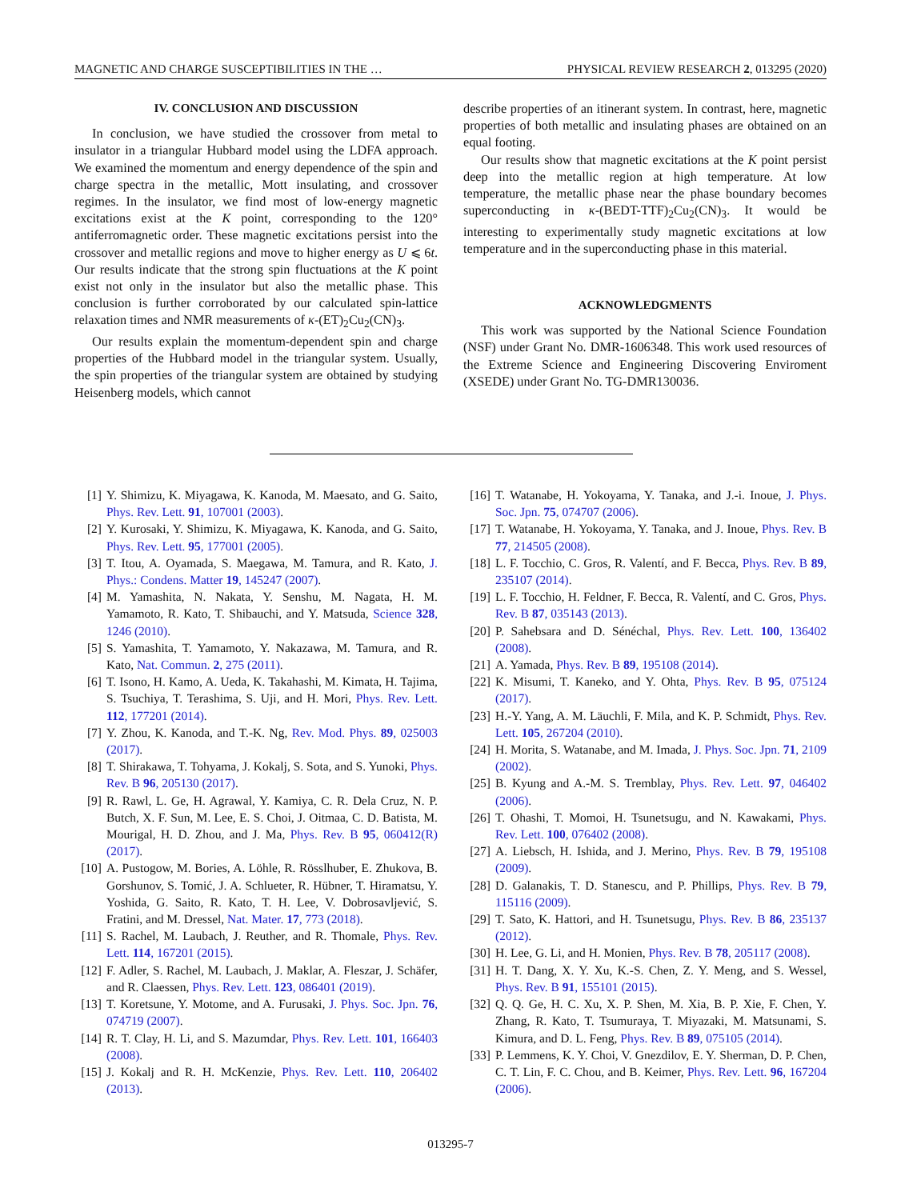MAGNETIC AND CHARGE SUSCEPTIBILITIES IN THE … PHYSICAL REVIEW RESEARCH 2, 013295 (2020)
IV. CONCLUSION AND DISCUSSION
In conclusion, we have studied the crossover from metal to insulator in a triangular Hubbard model using the LDFA approach. We examined the momentum and energy dependence of the spin and charge spectra in the metallic, Mott insulating, and crossover regimes. In the insulator, we find most of low-energy magnetic excitations exist at the K point, corresponding to the 120° antiferromagnetic order. These magnetic excitations persist into the crossover and metallic regions and move to higher energy as U ⩽ 6t. Our results indicate that the strong spin fluctuations at the K point exist not only in the insulator but also the metallic phase. This conclusion is further corroborated by our calculated spin-lattice relaxation times and NMR measurements of κ-(ET)<sub>2</sub>Cu<sub>2</sub>(CN)<sub>3</sub>.
Our results explain the momentum-dependent spin and charge properties of the Hubbard model in the triangular system. Usually, the spin properties of the triangular system are obtained by studying Heisenberg models, which cannot
describe properties of an itinerant system. In contrast, here, magnetic properties of both metallic and insulating phases are obtained on an equal footing.
Our results show that magnetic excitations at the K point persist deep into the metallic region at high temperature. At low temperature, the metallic phase near the phase boundary becomes superconducting in κ-(BEDT-TTF)<sub>2</sub>Cu<sub>2</sub>(CN)<sub>3</sub>. It would be interesting to experimentally study magnetic excitations at low temperature and in the superconducting phase in this material.
ACKNOWLEDGMENTS
This work was supported by the National Science Foundation (NSF) under Grant No. DMR-1606348. This work used resources of the Extreme Science and Engineering Discovering Enviroment (XSEDE) under Grant No. TG-DMR130036.
[1] Y. Shimizu, K. Miyagawa, K. Kanoda, M. Maesato, and G. Saito, Phys. Rev. Lett. 91, 107001 (2003).
[2] Y. Kurosaki, Y. Shimizu, K. Miyagawa, K. Kanoda, and G. Saito, Phys. Rev. Lett. 95, 177001 (2005).
[3] T. Itou, A. Oyamada, S. Maegawa, M. Tamura, and R. Kato, J. Phys.: Condens. Matter 19, 145247 (2007).
[4] M. Yamashita, N. Nakata, Y. Senshu, M. Nagata, H. M. Yamamoto, R. Kato, T. Shibauchi, and Y. Matsuda, Science 328, 1246 (2010).
[5] S. Yamashita, T. Yamamoto, Y. Nakazawa, M. Tamura, and R. Kato, Nat. Commun. 2, 275 (2011).
[6] T. Isono, H. Kamo, A. Ueda, K. Takahashi, M. Kimata, H. Tajima, S. Tsuchiya, T. Terashima, S. Uji, and H. Mori, Phys. Rev. Lett. 112, 177201 (2014).
[7] Y. Zhou, K. Kanoda, and T.-K. Ng, Rev. Mod. Phys. 89, 025003 (2017).
[8] T. Shirakawa, T. Tohyama, J. Kokalj, S. Sota, and S. Yunoki, Phys. Rev. B 96, 205130 (2017).
[9] R. Rawl, L. Ge, H. Agrawal, Y. Kamiya, C. R. Dela Cruz, N. P. Butch, X. F. Sun, M. Lee, E. S. Choi, J. Oitmaa, C. D. Batista, M. Mourigal, H. D. Zhou, and J. Ma, Phys. Rev. B 95, 060412(R) (2017).
[10] A. Pustogow, M. Bories, A. Löhle, R. Rösslhuber, E. Zhukova, B. Gorshunov, S. Tomić, J. A. Schlueter, R. Hübner, T. Hiramatsu, Y. Yoshida, G. Saito, R. Kato, T. H. Lee, V. Dobrosavljević, S. Fratini, and M. Dressel, Nat. Mater. 17, 773 (2018).
[11] S. Rachel, M. Laubach, J. Reuther, and R. Thomale, Phys. Rev. Lett. 114, 167201 (2015).
[12] F. Adler, S. Rachel, M. Laubach, J. Maklar, A. Fleszar, J. Schäfer, and R. Claessen, Phys. Rev. Lett. 123, 086401 (2019).
[13] T. Koretsune, Y. Motome, and A. Furusaki, J. Phys. Soc. Jpn. 76, 074719 (2007).
[14] R. T. Clay, H. Li, and S. Mazumdar, Phys. Rev. Lett. 101, 166403 (2008).
[15] J. Kokalj and R. H. McKenzie, Phys. Rev. Lett. 110, 206402 (2013).
[16] T. Watanabe, H. Yokoyama, Y. Tanaka, and J.-i. Inoue, J. Phys. Soc. Jpn. 75, 074707 (2006).
[17] T. Watanabe, H. Yokoyama, Y. Tanaka, and J. Inoue, Phys. Rev. B 77, 214505 (2008).
[18] L. F. Tocchio, C. Gros, R. Valentí, and F. Becca, Phys. Rev. B 89, 235107 (2014).
[19] L. F. Tocchio, H. Feldner, F. Becca, R. Valentí, and C. Gros, Phys. Rev. B 87, 035143 (2013).
[20] P. Sahebsara and D. Sénéchal, Phys. Rev. Lett. 100, 136402 (2008).
[21] A. Yamada, Phys. Rev. B 89, 195108 (2014).
[22] K. Misumi, T. Kaneko, and Y. Ohta, Phys. Rev. B 95, 075124 (2017).
[23] H.-Y. Yang, A. M. Läuchli, F. Mila, and K. P. Schmidt, Phys. Rev. Lett. 105, 267204 (2010).
[24] H. Morita, S. Watanabe, and M. Imada, J. Phys. Soc. Jpn. 71, 2109 (2002).
[25] B. Kyung and A.-M. S. Tremblay, Phys. Rev. Lett. 97, 046402 (2006).
[26] T. Ohashi, T. Momoi, H. Tsunetsugu, and N. Kawakami, Phys. Rev. Lett. 100, 076402 (2008).
[27] A. Liebsch, H. Ishida, and J. Merino, Phys. Rev. B 79, 195108 (2009).
[28] D. Galanakis, T. D. Stanescu, and P. Phillips, Phys. Rev. B 79, 115116 (2009).
[29] T. Sato, K. Hattori, and H. Tsunetsugu, Phys. Rev. B 86, 235137 (2012).
[30] H. Lee, G. Li, and H. Monien, Phys. Rev. B 78, 205117 (2008).
[31] H. T. Dang, X. Y. Xu, K.-S. Chen, Z. Y. Meng, and S. Wessel, Phys. Rev. B 91, 155101 (2015).
[32] Q. Q. Ge, H. C. Xu, X. P. Shen, M. Xia, B. P. Xie, F. Chen, Y. Zhang, R. Kato, T. Tsumuraya, T. Miyazaki, M. Matsunami, S. Kimura, and D. L. Feng, Phys. Rev. B 89, 075105 (2014).
[33] P. Lemmens, K. Y. Choi, V. Gnezdilov, E. Y. Sherman, D. P. Chen, C. T. Lin, F. C. Chou, and B. Keimer, Phys. Rev. Lett. 96, 167204 (2006).
013295-7